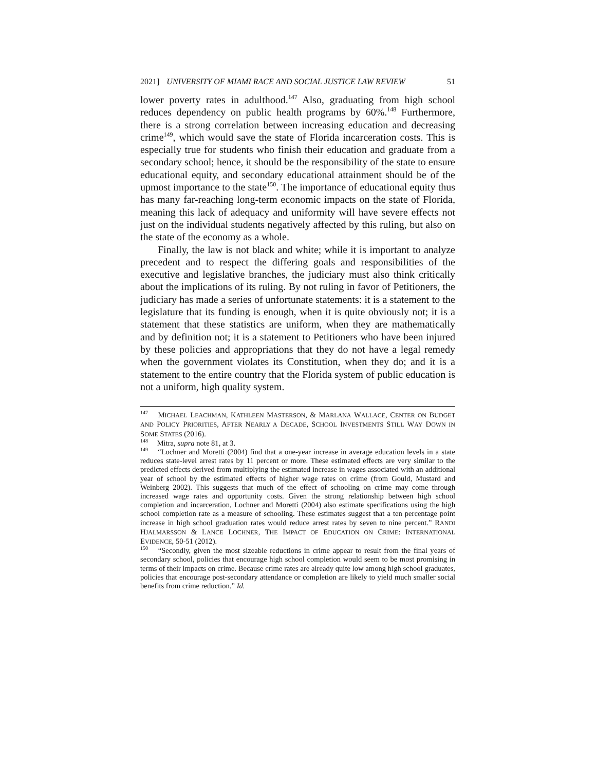2021] UNIVERSITY OF MIAMI RACE AND SOCIAL JUSTICE LAW REVIEW 51
lower poverty rates in adulthood.<sup>147</sup> Also, graduating from high school reduces dependency on public health programs by 60%.<sup>148</sup> Furthermore, there is a strong correlation between increasing education and decreasing crime<sup>149</sup>, which would save the state of Florida incarceration costs. This is especially true for students who finish their education and graduate from a secondary school; hence, it should be the responsibility of the state to ensure educational equity, and secondary educational attainment should be of the upmost importance to the state<sup>150</sup>. The importance of educational equity thus has many far-reaching long-term economic impacts on the state of Florida, meaning this lack of adequacy and uniformity will have severe effects not just on the individual students negatively affected by this ruling, but also on the state of the economy as a whole.
Finally, the law is not black and white; while it is important to analyze precedent and to respect the differing goals and responsibilities of the executive and legislative branches, the judiciary must also think critically about the implications of its ruling. By not ruling in favor of Petitioners, the judiciary has made a series of unfortunate statements: it is a statement to the legislature that its funding is enough, when it is quite obviously not; it is a statement that these statistics are uniform, when they are mathematically and by definition not; it is a statement to Petitioners who have been injured by these policies and appropriations that they do not have a legal remedy when the government violates its Constitution, when they do; and it is a statement to the entire country that the Florida system of public education is not a uniform, high quality system.
<sup>147</sup> MICHAEL LEACHMAN, KATHLEEN MASTERSON, & MARLANA WALLACE, CENTER ON BUDGET AND POLICY PRIORITIES, AFTER NEARLY A DECADE, SCHOOL INVESTMENTS STILL WAY DOWN IN SOME STATES (2016).
<sup>148</sup> Mitra, supra note 81, at 3.
<sup>149</sup> “Lochner and Moretti (2004) find that a one-year increase in average education levels in a state reduces state-level arrest rates by 11 percent or more. These estimated effects are very similar to the predicted effects derived from multiplying the estimated increase in wages associated with an additional year of school by the estimated effects of higher wage rates on crime (from Gould, Mustard and Weinberg 2002). This suggests that much of the effect of schooling on crime may come through increased wage rates and opportunity costs. Given the strong relationship between high school completion and incarceration, Lochner and Moretti (2004) also estimate specifications using the high school completion rate as a measure of schooling. These estimates suggest that a ten percentage point increase in high school graduation rates would reduce arrest rates by seven to nine percent.” RANDI HJALMARSSON & LANCE LOCHNER, THE IMPACT OF EDUCATION ON CRIME: INTERNATIONAL EVIDENCE, 50-51 (2012).
<sup>150</sup> “Secondly, given the most sizeable reductions in crime appear to result from the final years of secondary school, policies that encourage high school completion would seem to be most promising in terms of their impacts on crime. Because crime rates are already quite low among high school graduates, policies that encourage post-secondary attendance or completion are likely to yield much smaller social benefits from crime reduction.” Id.